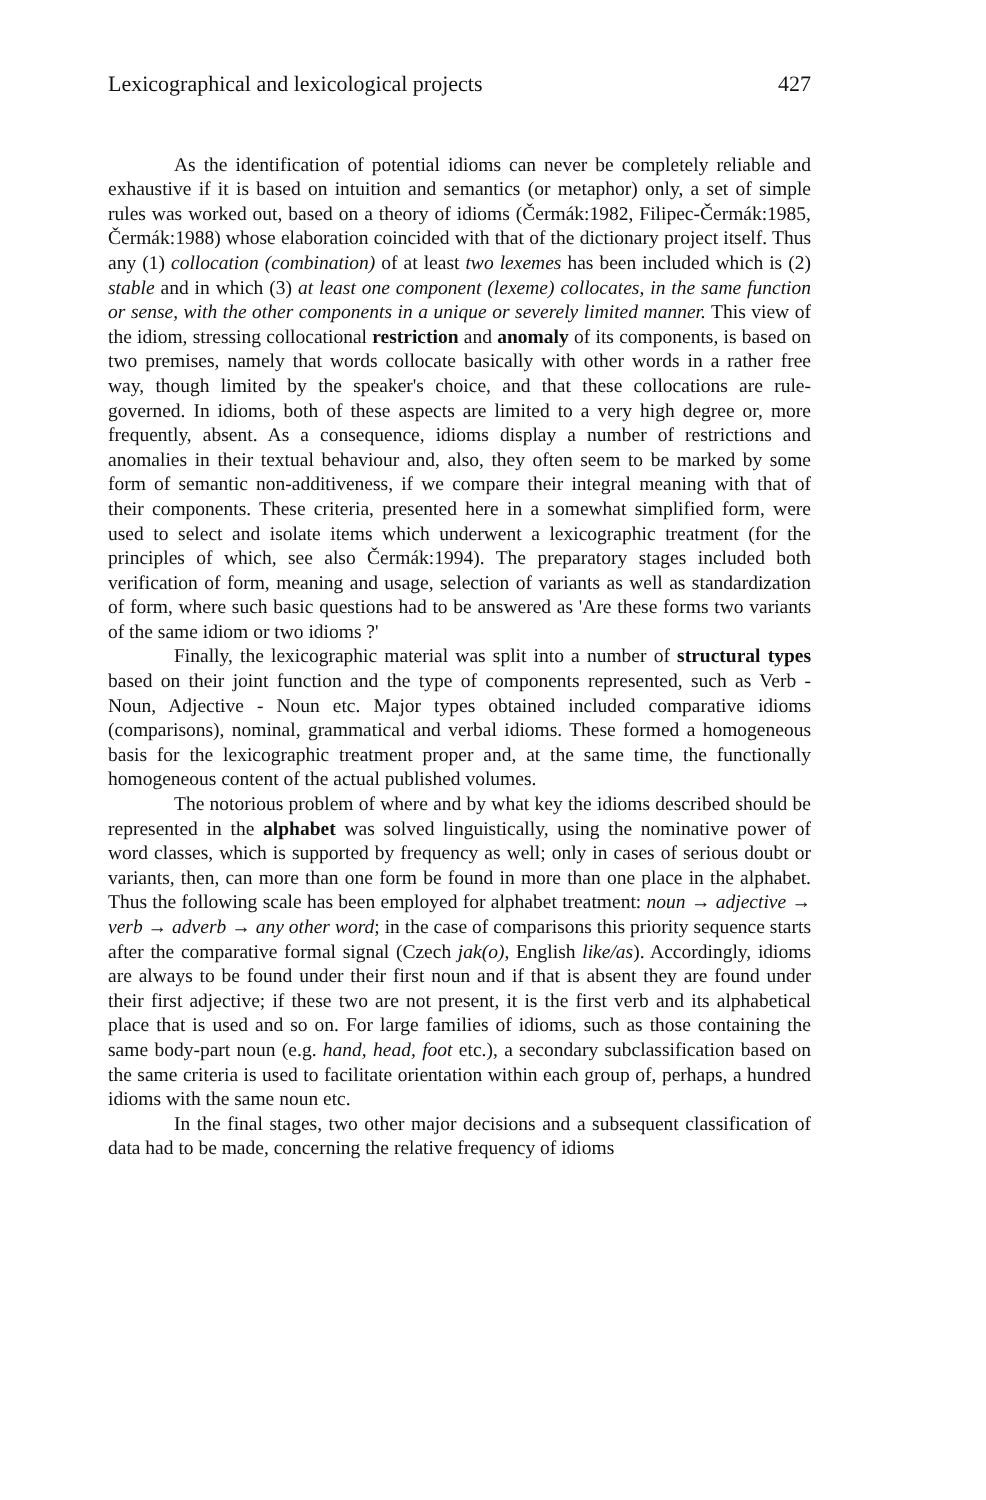Lexicographical and lexicological projects 427
As the identification of potential idioms can never be completely reliable and exhaustive if it is based on intuition and semantics (or metaphor) only, a set of simple rules was worked out, based on a theory of idioms (Čermák:1982, Filipec-Čermák:1985, Čermák:1988) whose elaboration coincided with that of the dictionary project itself. Thus any (1) collocation (combination) of at least two lexemes has been included which is (2) stable and in which (3) at least one component (lexeme) collocates, in the same function or sense, with the other components in a unique or severely limited manner. This view of the idiom, stressing collocational restriction and anomaly of its components, is based on two premises, namely that words collocate basically with other words in a rather free way, though limited by the speaker's choice, and that these collocations are rule-governed. In idioms, both of these aspects are limited to a very high degree or, more frequently, absent. As a consequence, idioms display a number of restrictions and anomalies in their textual behaviour and, also, they often seem to be marked by some form of semantic non-additiveness, if we compare their integral meaning with that of their components. These criteria, presented here in a somewhat simplified form, were used to select and isolate items which underwent a lexicographic treatment (for the principles of which, see also Čermák:1994). The preparatory stages included both verification of form, meaning and usage, selection of variants as well as standardization of form, where such basic questions had to be answered as 'Are these forms two variants of the same idiom or two idioms ?'
Finally, the lexicographic material was split into a number of structural types based on their joint function and the type of components represented, such as Verb - Noun, Adjective - Noun etc. Major types obtained included comparative idioms (comparisons), nominal, grammatical and verbal idioms. These formed a homogeneous basis for the lexicographic treatment proper and, at the same time, the functionally homogeneous content of the actual published volumes.
The notorious problem of where and by what key the idioms described should be represented in the alphabet was solved linguistically, using the nominative power of word classes, which is supported by frequency as well; only in cases of serious doubt or variants, then, can more than one form be found in more than one place in the alphabet. Thus the following scale has been employed for alphabet treatment: noun → adjective → verb → adverb → any other word; in the case of comparisons this priority sequence starts after the comparative formal signal (Czech jak(o), English like/as). Accordingly, idioms are always to be found under their first noun and if that is absent they are found under their first adjective; if these two are not present, it is the first verb and its alphabetical place that is used and so on. For large families of idioms, such as those containing the same body-part noun (e.g. hand, head, foot etc.), a secondary subclassification based on the same criteria is used to facilitate orientation within each group of, perhaps, a hundred idioms with the same noun etc.
In the final stages, two other major decisions and a subsequent classification of data had to be made, concerning the relative frequency of idioms